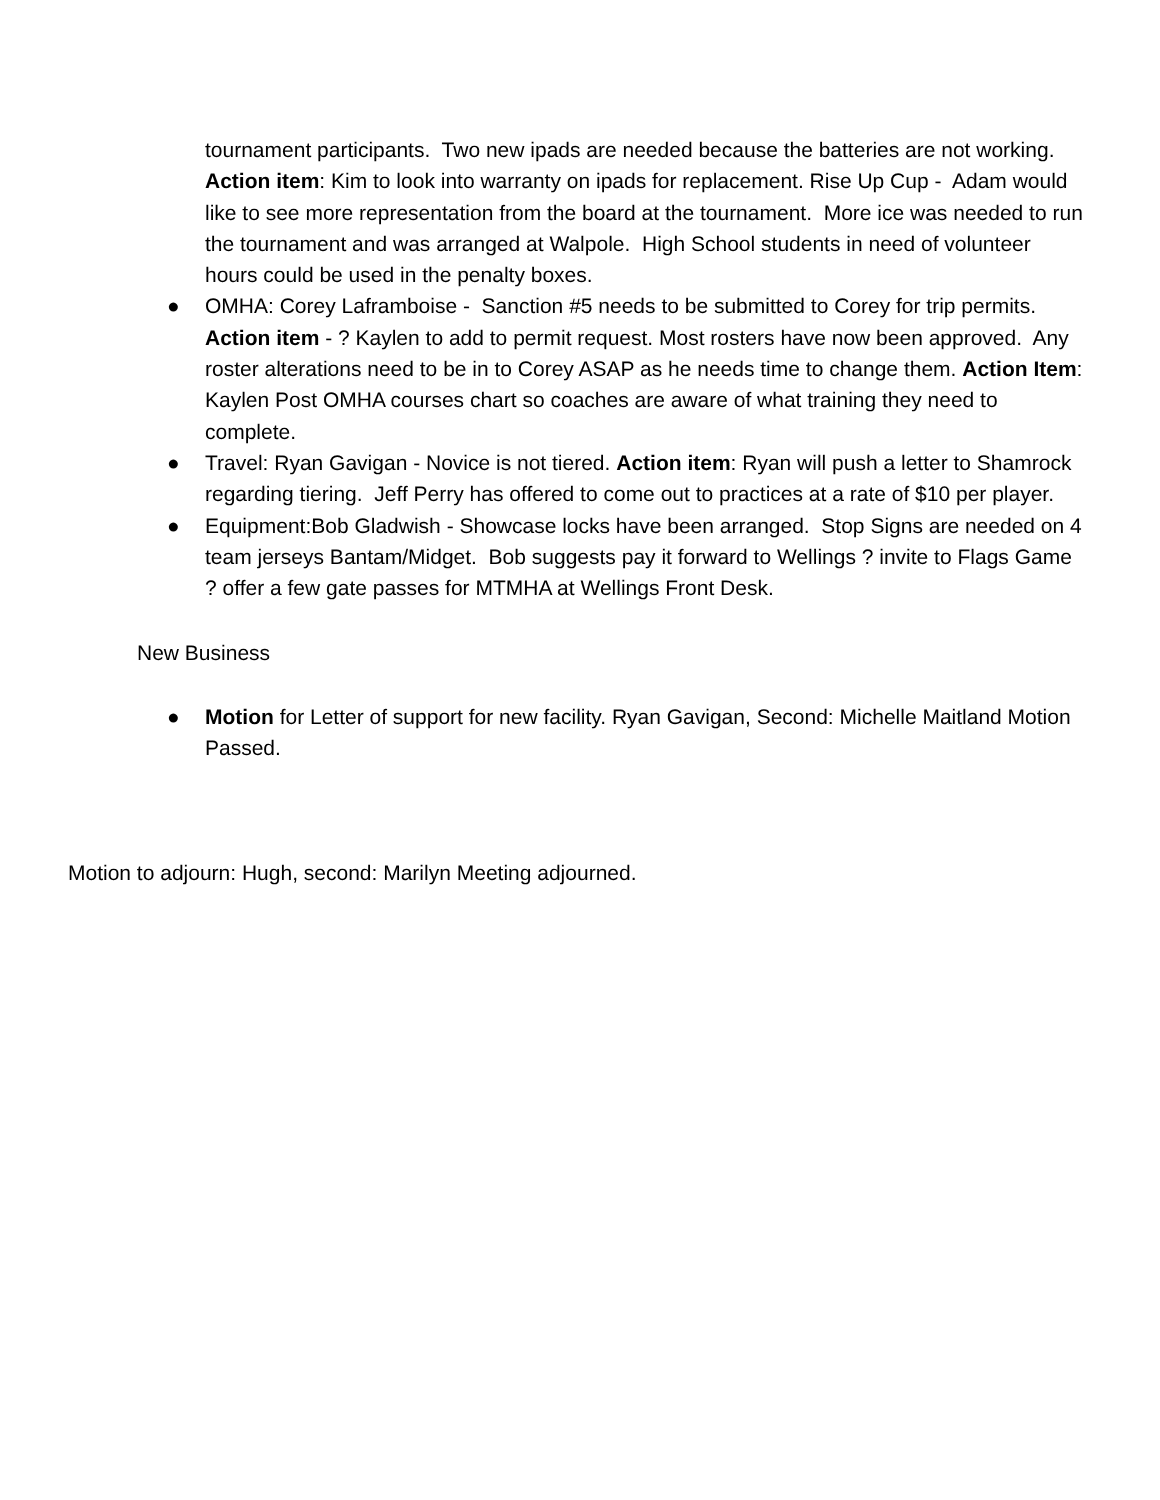tournament participants. Two new ipads are needed because the batteries are not working. Action item: Kim to look into warranty on ipads for replacement. Rise Up Cup - Adam would like to see more representation from the board at the tournament. More ice was needed to run the tournament and was arranged at Walpole. High School students in need of volunteer hours could be used in the penalty boxes.
● OMHA: Corey Laframboise - Sanction #5 needs to be submitted to Corey for trip permits. Action item - ? Kaylen to add to permit request. Most rosters have now been approved. Any roster alterations need to be in to Corey ASAP as he needs time to change them. Action Item: Kaylen Post OMHA courses chart so coaches are aware of what training they need to complete.
● Travel: Ryan Gavigan - Novice is not tiered. Action item: Ryan will push a letter to Shamrock regarding tiering. Jeff Perry has offered to come out to practices at a rate of $10 per player.
● Equipment:Bob Gladwish - Showcase locks have been arranged. Stop Signs are needed on 4 team jerseys Bantam/Midget. Bob suggests pay it forward to Wellings ? invite to Flags Game ? offer a few gate passes for MTMHA at Wellings Front Desk.
New Business
● Motion for Letter of support for new facility. Ryan Gavigan, Second: Michelle Maitland Motion Passed.
Motion to adjourn: Hugh, second: Marilyn Meeting adjourned.